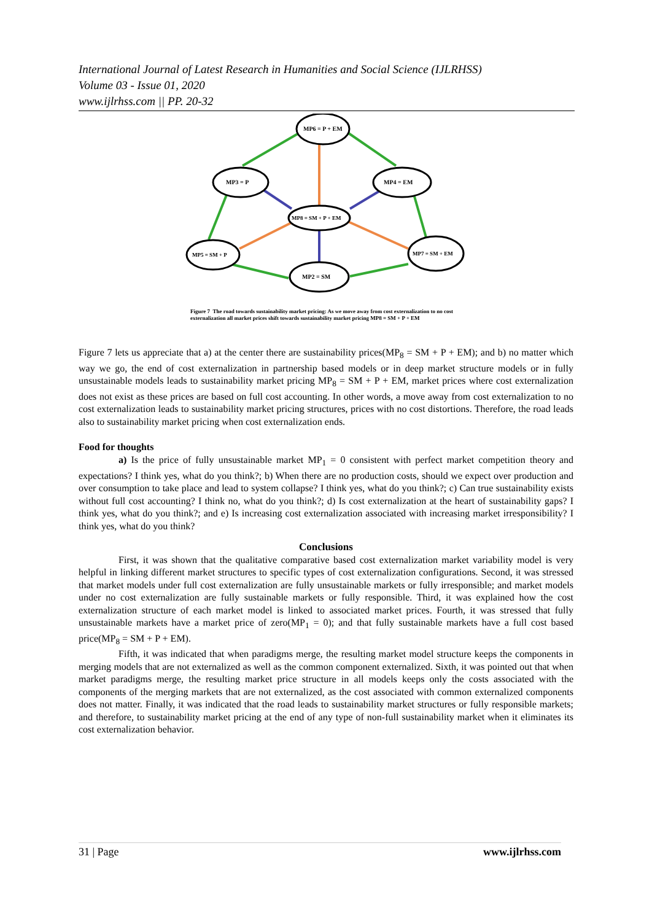International Journal of Latest Research in Humanities and Social Science (IJLRHSS)
Volume 03 - Issue 01, 2020
www.ijlrhss.com || PP. 20-32
MP6 = P + EM
MP3 = P
MP4 = EM
MP8 = SM + P + EM
MP5 = SM + P
MP7 = SM + EM
MP2 = SM
Figure 7 The road towards sustainability market pricing: As we move away from cost externalization to no cost externalization all market prices shift towards sustainability market pricing MP8 = SM + P + EM
Figure 7 lets us appreciate that a) at the center there are sustainability prices(MP<sub>8</sub> = SM + P + EM); and b) no matter which way we go, the end of cost externalization in partnership based models or in deep market structure models or in fully unsustainable models leads to sustainability market pricing MP<sub>8</sub> = SM + P + EM, market prices where cost externalization does not exist as these prices are based on full cost accounting. In other words, a move away from cost externalization to no cost externalization leads to sustainability market pricing structures, prices with no cost distortions. Therefore, the road leads also to sustainability market pricing when cost externalization ends.
Food for thoughts
a) Is the price of fully unsustainable market MP<sub>1</sub> = 0 consistent with perfect market competition theory and expectations? I think yes, what do you think?; b) When there are no production costs, should we expect over production and over consumption to take place and lead to system collapse? I think yes, what do you think?; c) Can true sustainability exists without full cost accounting? I think no, what do you think?; d) Is cost externalization at the heart of sustainability gaps? I think yes, what do you think?; and e) Is increasing cost externalization associated with increasing market irresponsibility? I think yes, what do you think?
Conclusions
First, it was shown that the qualitative comparative based cost externalization market variability model is very helpful in linking different market structures to specific types of cost externalization configurations. Second, it was stressed that market models under full cost externalization are fully unsustainable markets or fully irresponsible; and market models under no cost externalization are fully sustainable markets or fully responsible. Third, it was explained how the cost externalization structure of each market model is linked to associated market prices. Fourth, it was stressed that fully unsustainable markets have a market price of zero(MP<sub>1</sub> = 0); and that fully sustainable markets have a full cost based price(MP<sub>8</sub> = SM + P + EM).
Fifth, it was indicated that when paradigms merge, the resulting market model structure keeps the components in merging models that are not externalized as well as the common component externalized. Sixth, it was pointed out that when market paradigms merge, the resulting market price structure in all models keeps only the costs associated with the components of the merging markets that are not externalized, as the cost associated with common externalized components does not matter. Finally, it was indicated that the road leads to sustainability market structures or fully responsible markets; and therefore, to sustainability market pricing at the end of any type of non-full sustainability market when it eliminates its cost externalization behavior.
31 | Page www.ijlrhss.com